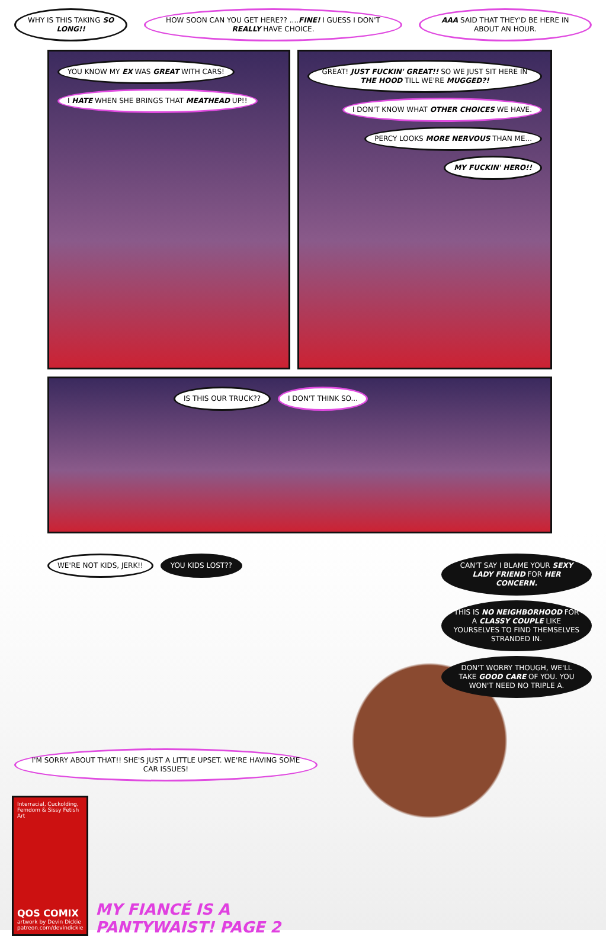WHY IS THIS TAKING SO LONG!! HOW SOON CAN YOU GET HERE?? ....FINE! I GUESS I DON'T REALLY HAVE CHOICE.
AAA SAID THAT THEY'D BE HERE IN ABOUT AN HOUR.
YOU KNOW MY EX WAS GREAT WITH CARS!
I HATE WHEN SHE BRINGS THAT MEATHEAD UP!!
GREAT! JUST FUCKIN' GREAT!! SO WE JUST SIT HERE IN THE HOOD TILL WE'RE MUGGED?!
I DON'T KNOW WHAT OTHER CHOICES WE HAVE.
PERCY LOOKS MORE NERVOUS THAN ME...
MY FUCKIN' HERO!!
IS THIS OUR TRUCK?? I DON'T THINK SO...
WE'RE NOT KIDS, JERK!! YOU KIDS LOST??
I'M SORRY ABOUT THAT!! SHE'S JUST A LITTLE UPSET. WE'RE HAVING SOME CAR ISSUES!
Interracial, Cuckolding, Femdom & Sissy Fetish Art
QOS COMIX
artwork by Devin Dickie
patreon.com/devindickie
MY FIANCÉ IS A PANTYWAIST! PAGE 2
CAN'T SAY I BLAME YOUR SEXY LADY FRIEND FOR HER CONCERN.
THIS IS NO NEIGHBORHOOD FOR A CLASSY COUPLE LIKE YOURSELVES TO FIND THEMSELVES STRANDED IN.
DON'T WORRY THOUGH, WE'LL TAKE GOOD CARE OF YOU. YOU WON'T NEED NO TRIPLE A.